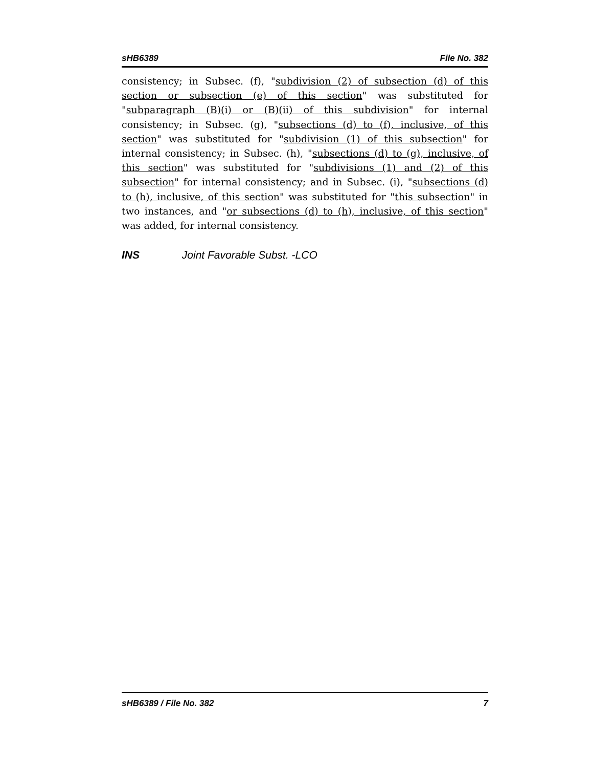sHB6389 File No. 382
consistency; in Subsec. (f), "subdivision (2) of subsection (d) of this section or subsection (e) of this section" was substituted for "subparagraph (B)(i) or (B)(ii) of this subdivision" for internal consistency; in Subsec. (g), "subsections (d) to (f), inclusive, of this section" was substituted for "subdivision (1) of this subsection" for internal consistency; in Subsec. (h), "subsections (d) to (g), inclusive, of this section" was substituted for "subdivisions (1) and (2) of this subsection" for internal consistency; and in Subsec. (i), "subsections (d) to (h), inclusive, of this section" was substituted for "this subsection" in two instances, and "or subsections (d) to (h), inclusive, of this section" was added, for internal consistency.
INS Joint Favorable Subst. -LCO
sHB6389 / File No. 382 7